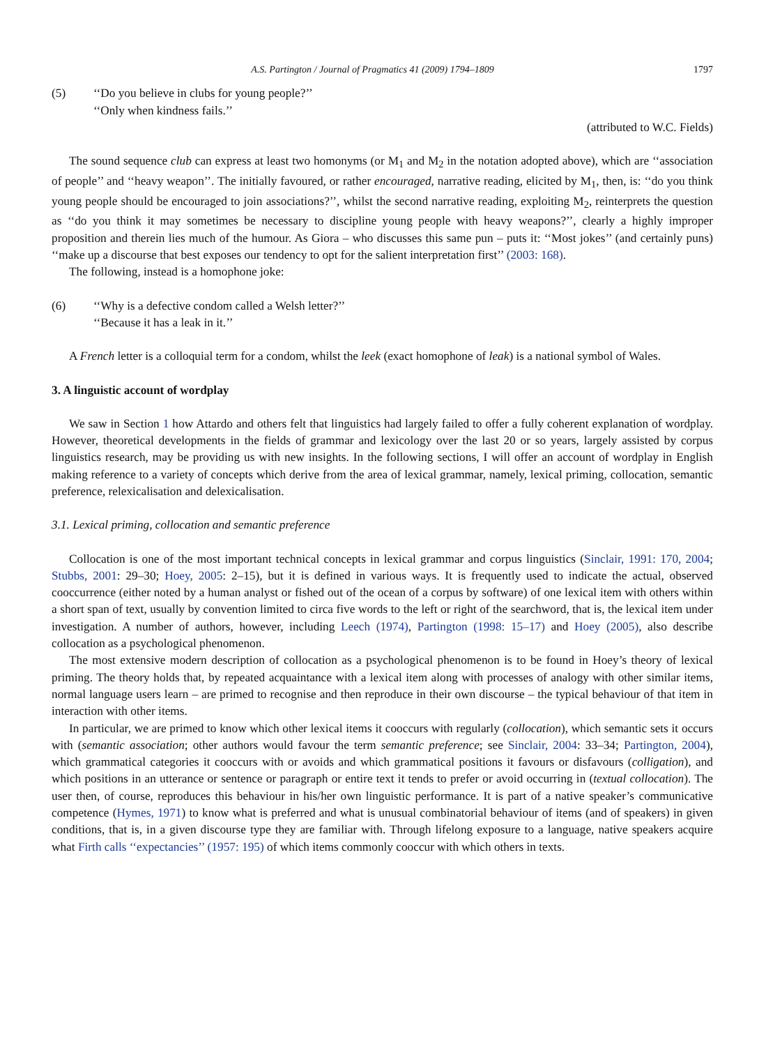A.S. Partington / Journal of Pragmatics 41 (2009) 1794–1809 1797
(5) ‘‘Do you believe in clubs for young people?’’
‘‘Only when kindness fails.’’
(attributed to W.C. Fields)
The sound sequence club can express at least two homonyms (or M<sub>1</sub> and M<sub>2</sub> in the notation adopted above), which are ‘‘association of people’’ and ‘‘heavy weapon’’. The initially favoured, or rather encouraged, narrative reading, elicited by M<sub>1</sub>, then, is: ‘‘do you think young people should be encouraged to join associations?’’, whilst the second narrative reading, exploiting M<sub>2</sub>, reinterprets the question as ‘‘do you think it may sometimes be necessary to discipline young people with heavy weapons?’’, clearly a highly improper proposition and therein lies much of the humour. As Giora – who discusses this same pun – puts it: ‘‘Most jokes’’ (and certainly puns) ‘‘make up a discourse that best exposes our tendency to opt for the salient interpretation first’’ (2003: 168).
The following, instead is a homophone joke:
(6) ‘‘Why is a defective condom called a Welsh letter?’’
‘‘Because it has a leak in it.’’
A French letter is a colloquial term for a condom, whilst the leek (exact homophone of leak) is a national symbol of Wales.
3. A linguistic account of wordplay
We saw in Section 1 how Attardo and others felt that linguistics had largely failed to offer a fully coherent explanation of wordplay. However, theoretical developments in the fields of grammar and lexicology over the last 20 or so years, largely assisted by corpus linguistics research, may be providing us with new insights. In the following sections, I will offer an account of wordplay in English making reference to a variety of concepts which derive from the area of lexical grammar, namely, lexical priming, collocation, semantic preference, relexicalisation and delexicalisation.
3.1. Lexical priming, collocation and semantic preference
Collocation is one of the most important technical concepts in lexical grammar and corpus linguistics (Sinclair, 1991: 170, 2004; Stubbs, 2001: 29–30; Hoey, 2005: 2–15), but it is defined in various ways. It is frequently used to indicate the actual, observed cooccurrence (either noted by a human analyst or fished out of the ocean of a corpus by software) of one lexical item with others within a short span of text, usually by convention limited to circa five words to the left or right of the searchword, that is, the lexical item under investigation. A number of authors, however, including Leech (1974), Partington (1998: 15–17) and Hoey (2005), also describe collocation as a psychological phenomenon.
The most extensive modern description of collocation as a psychological phenomenon is to be found in Hoey’s theory of lexical priming. The theory holds that, by repeated acquaintance with a lexical item along with processes of analogy with other similar items, normal language users learn – are primed to recognise and then reproduce in their own discourse – the typical behaviour of that item in interaction with other items.
In particular, we are primed to know which other lexical items it cooccurs with regularly (collocation), which semantic sets it occurs with (semantic association; other authors would favour the term semantic preference; see Sinclair, 2004: 33–34; Partington, 2004), which grammatical categories it cooccurs with or avoids and which grammatical positions it favours or disfavours (colligation), and which positions in an utterance or sentence or paragraph or entire text it tends to prefer or avoid occurring in (textual collocation). The user then, of course, reproduces this behaviour in his/her own linguistic performance. It is part of a native speaker’s communicative competence (Hymes, 1971) to know what is preferred and what is unusual combinatorial behaviour of items (and of speakers) in given conditions, that is, in a given discourse type they are familiar with. Through lifelong exposure to a language, native speakers acquire what Firth calls ‘‘expectancies’’ (1957: 195) of which items commonly cooccur with which others in texts.